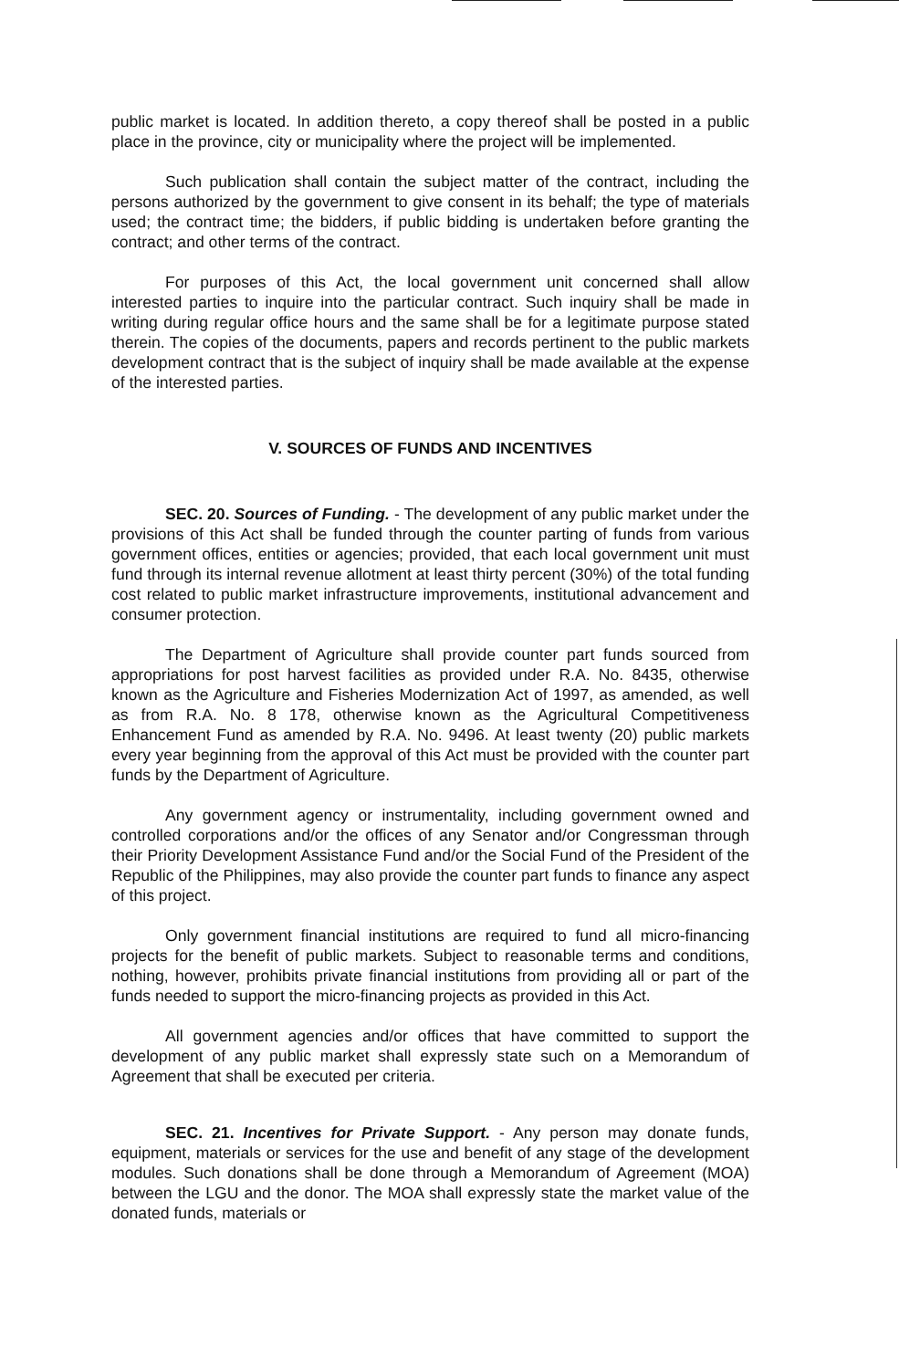public market is located. In addition thereto, a copy thereof shall be posted in a public place in the province, city or municipality where the project will be implemented.
Such publication shall contain the subject matter of the contract, including the persons authorized by the government to give consent in its behalf; the type of materials used; the contract time; the bidders, if public bidding is undertaken before granting the contract; and other terms of the contract.
For purposes of this Act, the local government unit concerned shall allow interested parties to inquire into the particular contract. Such inquiry shall be made in writing during regular office hours and the same shall be for a legitimate purpose stated therein. The copies of the documents, papers and records pertinent to the public markets development contract that is the subject of inquiry shall be made available at the expense of the interested parties.
V. SOURCES OF FUNDS AND INCENTIVES
SEC. 20. Sources of Funding. - The development of any public market under the provisions of this Act shall be funded through the counter parting of funds from various government offices, entities or agencies; provided, that each local government unit must fund through its internal revenue allotment at least thirty percent (30%) of the total funding cost related to public market infrastructure improvements, institutional advancement and consumer protection.
The Department of Agriculture shall provide counter part funds sourced from appropriations for post harvest facilities as provided under R.A. No. 8435, otherwise known as the Agriculture and Fisheries Modernization Act of 1997, as amended, as well as from R.A. No. 8 178, otherwise known as the Agricultural Competitiveness Enhancement Fund as amended by R.A. No. 9496. At least twenty (20) public markets every year beginning from the approval of this Act must be provided with the counter part funds by the Department of Agriculture.
Any government agency or instrumentality, including government owned and controlled corporations and/or the offices of any Senator and/or Congressman through their Priority Development Assistance Fund and/or the Social Fund of the President of the Republic of the Philippines, may also provide the counter part funds to finance any aspect of this project.
Only government financial institutions are required to fund all micro-financing projects for the benefit of public markets. Subject to reasonable terms and conditions, nothing, however, prohibits private financial institutions from providing all or part of the funds needed to support the micro-financing projects as provided in this Act.
All government agencies and/or offices that have committed to support the development of any public market shall expressly state such on a Memorandum of Agreement that shall be executed per criteria.
SEC. 21. Incentives for Private Support. - Any person may donate funds, equipment, materials or services for the use and benefit of any stage of the development modules. Such donations shall be done through a Memorandum of Agreement (MOA) between the LGU and the donor. The MOA shall expressly state the market value of the donated funds, materials or